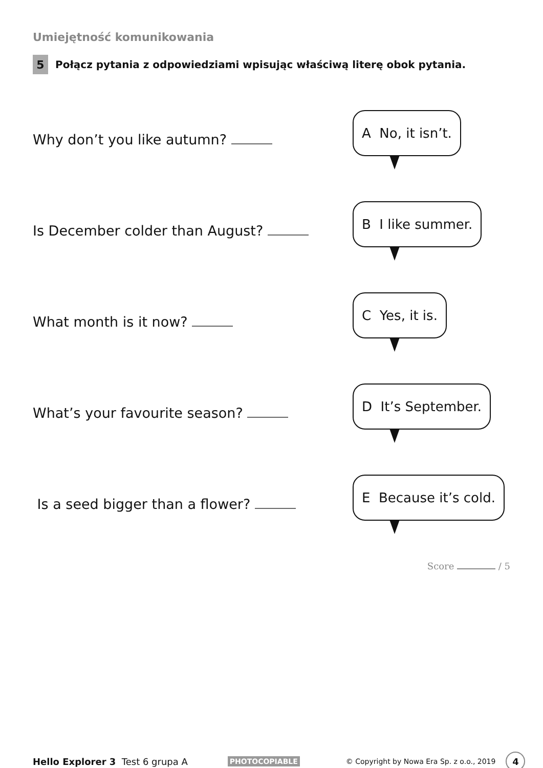Umiejętność komunikowania
5 Połącz pytania z odpowiedziami wpisując właściwą literę obok pytania.
Why don’t you like autumn?
A No, it isn’t.
Is December colder than August?
B I like summer.
What month is it now?
C Yes, it is.
What’s your favourite season?
D It’s September.
Is a seed bigger than a flower?
E Because it’s cold.
Score / 5
Hello Explorer 3 Test 6 grupa A PHOTOCOPIABLE © Copyright by Nowa Era Sp. z o.o., 2019 4